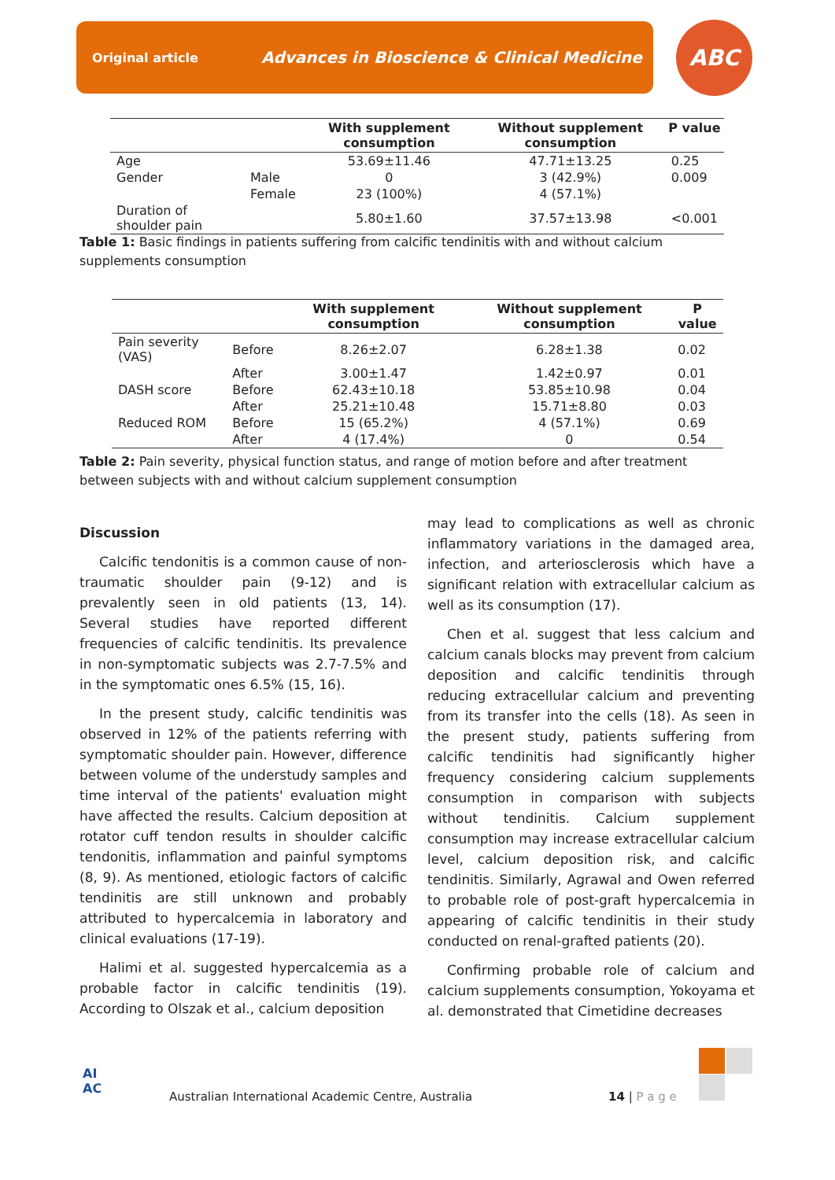Original article Advances in Bioscience & Clinical Medicine ABC
| | | With supplement consumption | Without supplement consumption | P value |
| --- | --- | --- | --- | --- |
| Age | | 53.69±11.46 | 47.71±13.25 | 0.25 |
| Gender | Male | 0 | 3 (42.9%) | 0.009 |
| | Female | 23 (100%) | 4 (57.1%) | |
| Duration of shoulder pain | | 5.80±1.60 | 37.57±13.98 | <0.001 |
Table 1: Basic findings in patients suffering from calcific tendinitis with and without calcium supplements consumption
| | | With supplement consumption | Without supplement consumption | P value |
| --- | --- | --- | --- | --- |
| Pain severity (VAS) | Before | 8.26±2.07 | 6.28±1.38 | 0.02 |
| | After | 3.00±1.47 | 1.42±0.97 | 0.01 |
| DASH score | Before | 62.43±10.18 | 53.85±10.98 | 0.04 |
| | After | 25.21±10.48 | 15.71±8.80 | 0.03 |
| Reduced ROM | Before | 15 (65.2%) | 4 (57.1%) | 0.69 |
| | After | 4 (17.4%) | 0 | 0.54 |
Table 2: Pain severity, physical function status, and range of motion before and after treatment between subjects with and without calcium supplement consumption
Discussion
Calcific tendonitis is a common cause of non-traumatic shoulder pain (9-12) and is prevalently seen in old patients (13, 14). Several studies have reported different frequencies of calcific tendinitis. Its prevalence in non-symptomatic subjects was 2.7-7.5% and in the symptomatic ones 6.5% (15, 16).
In the present study, calcific tendinitis was observed in 12% of the patients referring with symptomatic shoulder pain. However, difference between volume of the understudy samples and time interval of the patients' evaluation might have affected the results. Calcium deposition at rotator cuff tendon results in shoulder calcific tendonitis, inflammation and painful symptoms (8, 9). As mentioned, etiologic factors of calcific tendinitis are still unknown and probably attributed to hypercalcemia in laboratory and clinical evaluations (17-19).
Halimi et al. suggested hypercalcemia as a probable factor in calcific tendinitis (19). According to Olszak et al., calcium deposition
may lead to complications as well as chronic inflammatory variations in the damaged area, infection, and arteriosclerosis which have a significant relation with extracellular calcium as well as its consumption (17).
Chen et al. suggest that less calcium and calcium canals blocks may prevent from calcium deposition and calcific tendinitis through reducing extracellular calcium and preventing from its transfer into the cells (18). As seen in the present study, patients suffering from calcific tendinitis had significantly higher frequency considering calcium supplements consumption in comparison with subjects without tendinitis. Calcium supplement consumption may increase extracellular calcium level, calcium deposition risk, and calcific tendinitis. Similarly, Agrawal and Owen referred to probable role of post-graft hypercalcemia in appearing of calcific tendinitis in their study conducted on renal-grafted patients (20).
Confirming probable role of calcium and calcium supplements consumption, Yokoyama et al. demonstrated that Cimetidine decreases
AI
AC
Australian International Academic Centre, Australia
14 | P a g e